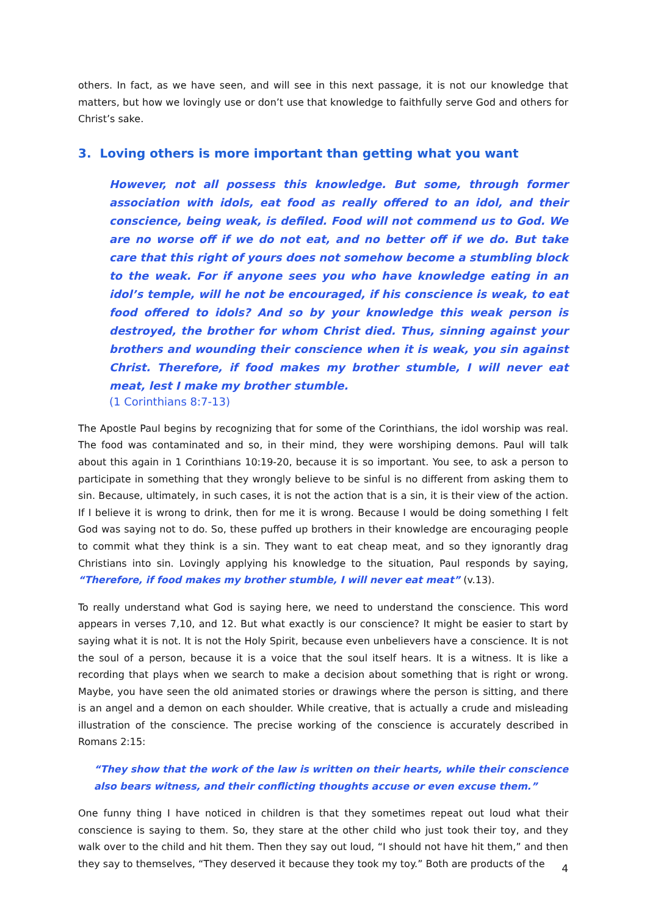others. In fact, as we have seen, and will see in this next passage, it is not our knowledge that matters, but how we lovingly use or don’t use that knowledge to faithfully serve God and others for Christ’s sake.
3. Loving others is more important than getting what you want
However, not all possess this knowledge. But some, through former association with idols, eat food as really offered to an idol, and their conscience, being weak, is defiled. Food will not commend us to God. We are no worse off if we do not eat, and no better off if we do. But take care that this right of yours does not somehow become a stumbling block to the weak. For if anyone sees you who have knowledge eating in an idol’s temple, will he not be encouraged, if his conscience is weak, to eat food offered to idols? And so by your knowledge this weak person is destroyed, the brother for whom Christ died. Thus, sinning against your brothers and wounding their conscience when it is weak, you sin against Christ. Therefore, if food makes my brother stumble, I will never eat meat, lest I make my brother stumble.
(1 Corinthians 8:7-13)
The Apostle Paul begins by recognizing that for some of the Corinthians, the idol worship was real. The food was contaminated and so, in their mind, they were worshiping demons. Paul will talk about this again in 1 Corinthians 10:19-20, because it is so important. You see, to ask a person to participate in something that they wrongly believe to be sinful is no different from asking them to sin. Because, ultimately, in such cases, it is not the action that is a sin, it is their view of the action. If I believe it is wrong to drink, then for me it is wrong. Because I would be doing something I felt God was saying not to do. So, these puffed up brothers in their knowledge are encouraging people to commit what they think is a sin. They want to eat cheap meat, and so they ignorantly drag Christians into sin. Lovingly applying his knowledge to the situation, Paul responds by saying, “Therefore, if food makes my brother stumble, I will never eat meat” (v.13).
To really understand what God is saying here, we need to understand the conscience. This word appears in verses 7,10, and 12. But what exactly is our conscience? It might be easier to start by saying what it is not. It is not the Holy Spirit, because even unbelievers have a conscience. It is not the soul of a person, because it is a voice that the soul itself hears. It is a witness. It is like a recording that plays when we search to make a decision about something that is right or wrong. Maybe, you have seen the old animated stories or drawings where the person is sitting, and there is an angel and a demon on each shoulder. While creative, that is actually a crude and misleading illustration of the conscience. The precise working of the conscience is accurately described in Romans 2:15:
“They show that the work of the law is written on their hearts, while their conscience also bears witness, and their conflicting thoughts accuse or even excuse them.”
One funny thing I have noticed in children is that they sometimes repeat out loud what their conscience is saying to them. So, they stare at the other child who just took their toy, and they walk over to the child and hit them. Then they say out loud, “I should not have hit them,” and then they say to themselves, “They deserved it because they took my toy.” Both are products of the
4